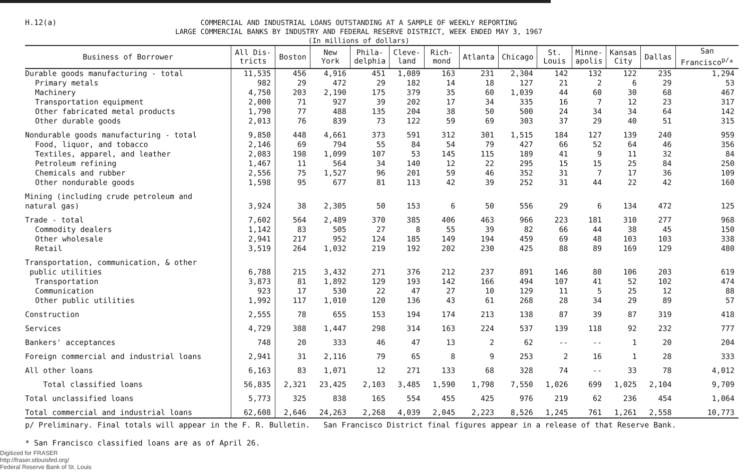H.12(a)
COMMERCIAL AND INDUSTRIAL LOANS OUTSTANDING AT A SAMPLE OF WEEKLY REPORTING
LARGE COMMERCIAL BANKS BY INDUSTRY AND FEDERAL RESERVE DISTRICT, WEEK ENDED MAY 3, 1967
(In millions of dollars)
| Business of Borrower | All Dis- tricts | Boston | New York | Phila- delphia | Cleve- land | Rich- mond | Atlanta | Chicago | St. Louis | Minne- apolis | Kansas City | Dallas | San Francisco<sup>p/</sup>* |
| --- | --- | --- | --- | --- | --- | --- | --- | --- | --- | --- | --- | --- | --- |
| Durable goods manufacturing - total | 11,535 | 456 | 4,916 | 451 | 1,089 | 163 | 231 | 2,304 | 142 | 132 | 122 | 235 | 1,294 |
| Primary metals | 982 | 29 | 472 | 29 | 182 | 14 | 18 | 127 | 21 | 2 | 6 | 29 | 53 |
| Machinery | 4,750 | 203 | 2,190 | 175 | 379 | 35 | 60 | 1,039 | 44 | 60 | 30 | 68 | 467 |
| Transportation equipment | 2,000 | 71 | 927 | 39 | 202 | 17 | 34 | 335 | 16 | 7 | 12 | 23 | 317 |
| Other fabricated metal products | 1,790 | 77 | 488 | 135 | 204 | 38 | 50 | 500 | 24 | 34 | 34 | 64 | 142 |
| Other durable goods | 2,013 | 76 | 839 | 73 | 122 | 59 | 69 | 303 | 37 | 29 | 40 | 51 | 315 |
| Nondurable goods manufacturing - total | 9,850 | 448 | 4,661 | 373 | 591 | 312 | 301 | 1,515 | 184 | 127 | 139 | 240 | 959 |
| Food, liquor, and tobacco | 2,146 | 69 | 794 | 55 | 84 | 54 | 79 | 427 | 66 | 52 | 64 | 46 | 356 |
| Textiles, apparel, and leather | 2,083 | 198 | 1,099 | 107 | 53 | 145 | 115 | 189 | 41 | 9 | 11 | 32 | 84 |
| Petroleum refining | 1,467 | 11 | 564 | 34 | 140 | 12 | 22 | 295 | 15 | 15 | 25 | 84 | 250 |
| Chemicals and rubber | 2,556 | 75 | 1,527 | 96 | 201 | 59 | 46 | 352 | 31 | 7 | 17 | 36 | 109 |
| Other nondurable goods | 1,598 | 95 | 677 | 81 | 113 | 42 | 39 | 252 | 31 | 44 | 22 | 42 | 160 |
| Mining (including crude petroleum and natural gas) | 3,924 | 38 | 2,305 | 50 | 153 | 6 | 50 | 556 | 29 | 6 | 134 | 472 | 125 |
| Trade - total | 7,602 | 564 | 2,489 | 370 | 385 | 406 | 463 | 966 | 223 | 181 | 310 | 277 | 968 |
| Commodity dealers | 1,142 | 83 | 505 | 27 | 8 | 55 | 39 | 82 | 66 | 44 | 38 | 45 | 150 |
| Other wholesale | 2,941 | 217 | 952 | 124 | 185 | 149 | 194 | 459 | 69 | 48 | 103 | 103 | 338 |
| Retail | 3,519 | 264 | 1,032 | 219 | 192 | 202 | 230 | 425 | 88 | 89 | 169 | 129 | 480 |
| Transportation, communication, & other public utilities | 6,788 | 215 | 3,432 | 271 | 376 | 212 | 237 | 891 | 146 | 80 | 106 | 203 | 619 |
| Transportation | 3,873 | 81 | 1,892 | 129 | 193 | 142 | 166 | 494 | 107 | 41 | 52 | 102 | 474 |
| Communication | 923 | 17 | 530 | 22 | 47 | 27 | 10 | 129 | 11 | 5 | 25 | 12 | 88 |
| Other public utilities | 1,992 | 117 | 1,010 | 120 | 136 | 43 | 61 | 268 | 28 | 34 | 29 | 89 | 57 |
| Construction | 2,555 | 78 | 655 | 153 | 194 | 174 | 213 | 138 | 87 | 39 | 87 | 319 | 418 |
| Services | 4,729 | 388 | 1,447 | 298 | 314 | 163 | 224 | 537 | 139 | 118 | 92 | 232 | 777 |
| Bankers' acceptances | 748 | 20 | 333 | 46 | 47 | 13 | 2 | 62 | -- | -- | 1 | 20 | 204 |
| Foreign commercial and industrial loans | 2,941 | 31 | 2,116 | 79 | 65 | 8 | 9 | 253 | 2 | 16 | 1 | 28 | 333 |
| All other loans | 6,163 | 83 | 1,071 | 12 | 271 | 133 | 68 | 328 | 74 | -- | 33 | 78 | 4,012 |
| Total classified loans | 56,835 | 2,321 | 23,425 | 2,103 | 3,485 | 1,590 | 1,798 | 7,550 | 1,026 | 699 | 1,025 | 2,104 | 9,709 |
| Total unclassified loans | 5,773 | 325 | 838 | 165 | 554 | 455 | 425 | 976 | 219 | 62 | 236 | 454 | 1,064 |
| Total commercial and industrial loans | 62,608 | 2,646 | 24,263 | 2,268 | 4,039 | 2,045 | 2,223 | 8,526 | 1,245 | 761 | 1,261 | 2,558 | 10,773 |
p/ Preliminary. Final totals will appear in the F. R. Bulletin. San Francisco District final figures appear in a release of that Reserve Bank.
* San Francisco classified loans are as of April 26.
Digitized for FRASER
http://fraser.stlouisfed.org/
Federal Reserve Bank of St. Louis